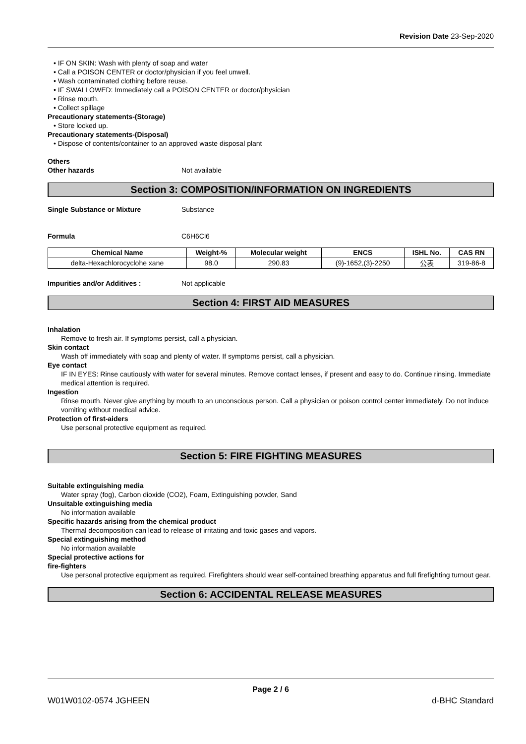Revision Date 23-Sep-2020
• IF ON SKIN: Wash with plenty of soap and water
• Call a POISON CENTER or doctor/physician if you feel unwell.
• Wash contaminated clothing before reuse.
• IF SWALLOWED: Immediately call a POISON CENTER or doctor/physician
• Rinse mouth.
• Collect spillage
Precautionary statements-(Storage)
• Store locked up.
Precautionary statements-(Disposal)
• Dispose of contents/container to an approved waste disposal plant
Others
Other hazards Not available
Section 3: COMPOSITION/INFORMATION ON INGREDIENTS
Single Substance or Mixture Substance
Formula C6H6Cl6
| Chemical Name | Weight-% | Molecular weight | ENCS | ISHL No. | CAS RN |
| --- | --- | --- | --- | --- | --- |
| delta-Hexachlorocyclohe xane | 98.0 | 290.83 | (9)-1652,(3)-2250 | 公表 | 319-86-8 |
Impurities and/or Additives : Not applicable
Section 4: FIRST AID MEASURES
Inhalation
Remove to fresh air. If symptoms persist, call a physician.
Skin contact
Wash off immediately with soap and plenty of water. If symptoms persist, call a physician.
Eye contact
IF IN EYES: Rinse cautiously with water for several minutes. Remove contact lenses, if present and easy to do. Continue rinsing. Immediate medical attention is required.
Ingestion
Rinse mouth. Never give anything by mouth to an unconscious person. Call a physician or poison control center immediately. Do not induce vomiting without medical advice.
Protection of first-aiders
Use personal protective equipment as required.
Section 5: FIRE FIGHTING MEASURES
Suitable extinguishing media
Water spray (fog), Carbon dioxide (CO2), Foam, Extinguishing powder, Sand
Unsuitable extinguishing media
No information available
Specific hazards arising from the chemical product
Thermal decomposition can lead to release of irritating and toxic gases and vapors.
Special extinguishing method
No information available
Special protective actions for
fire-fighters
Use personal protective equipment as required. Firefighters should wear self-contained breathing apparatus and full firefighting turnout gear.
Section 6: ACCIDENTAL RELEASE MEASURES
Page 2 / 6
W01W0102-0574 JGHEEN d-BHC Standard